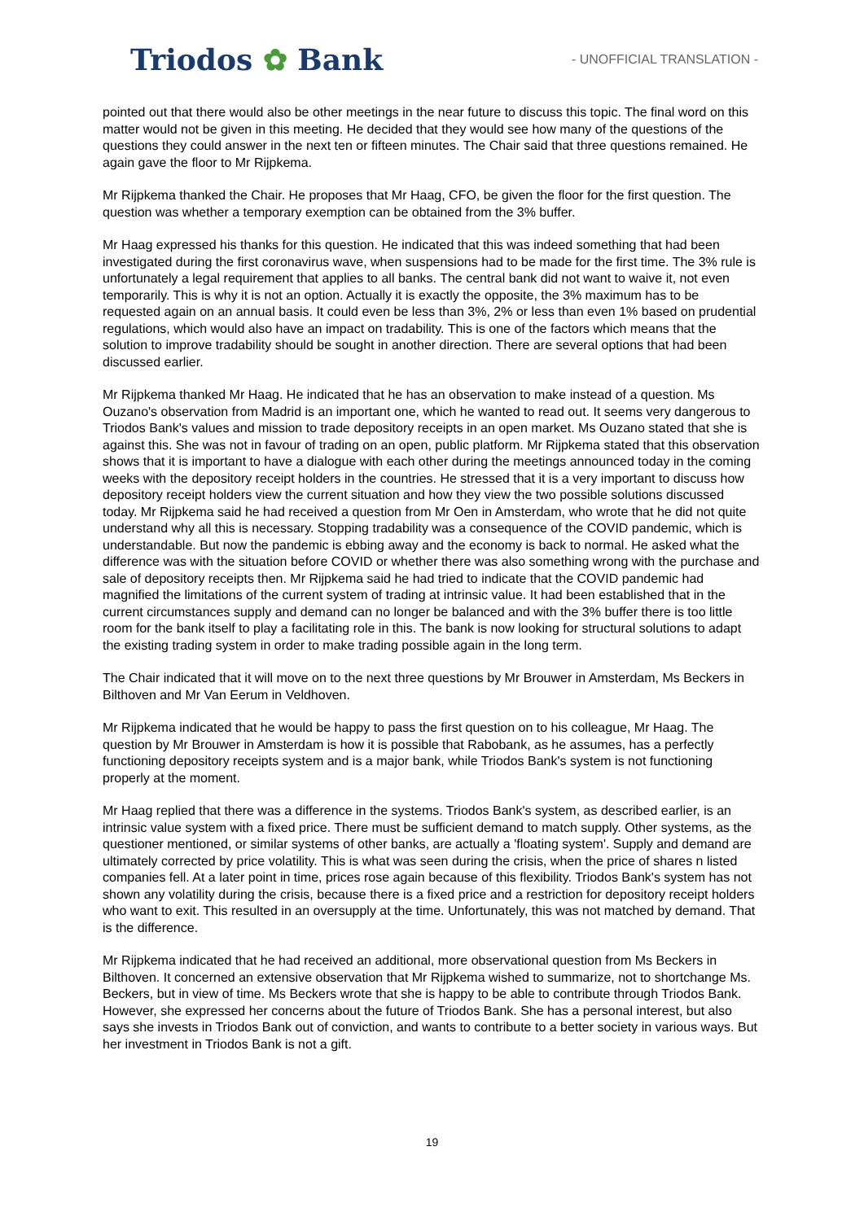Triodos ✿ Bank
- UNOFFICIAL TRANSLATION -
pointed out that there would also be other meetings in the near future to discuss this topic. The final word on this matter would not be given in this meeting. He decided that they would see how many of the questions of the questions they could answer in the next ten or fifteen minutes. The Chair said that three questions remained. He again gave the floor to Mr Rijpkema.
Mr Rijpkema thanked the Chair. He proposes that Mr Haag, CFO, be given the floor for the first question. The question was whether a temporary exemption can be obtained from the 3% buffer.
Mr Haag expressed his thanks for this question. He indicated that this was indeed something that had been investigated during the first coronavirus wave, when suspensions had to be made for the first time. The 3% rule is unfortunately a legal requirement that applies to all banks. The central bank did not want to waive it, not even temporarily. This is why it is not an option. Actually it is exactly the opposite, the 3% maximum has to be requested again on an annual basis. It could even be less than 3%, 2% or less than even 1% based on prudential regulations, which would also have an impact on tradability. This is one of the factors which means that the solution to improve tradability should be sought in another direction. There are several options that had been discussed earlier.
Mr Rijpkema thanked Mr Haag. He indicated that he has an observation to make instead of a question. Ms Ouzano's observation from Madrid is an important one, which he wanted to read out. It seems very dangerous to Triodos Bank's values and mission to trade depository receipts in an open market. Ms Ouzano stated that she is against this. She was not in favour of trading on an open, public platform. Mr Rijpkema stated that this observation shows that it is important to have a dialogue with each other during the meetings announced today in the coming weeks with the depository receipt holders in the countries. He stressed that it is a very important to discuss how depository receipt holders view the current situation and how they view the two possible solutions discussed today. Mr Rijpkema said he had received a question from Mr Oen in Amsterdam, who wrote that he did not quite understand why all this is necessary. Stopping tradability was a consequence of the COVID pandemic, which is understandable. But now the pandemic is ebbing away and the economy is back to normal. He asked what the difference was with the situation before COVID or whether there was also something wrong with the purchase and sale of depository receipts then. Mr Rijpkema said he had tried to indicate that the COVID pandemic had magnified the limitations of the current system of trading at intrinsic value. It had been established that in the current circumstances supply and demand can no longer be balanced and with the 3% buffer there is too little room for the bank itself to play a facilitating role in this. The bank is now looking for structural solutions to adapt the existing trading system in order to make trading possible again in the long term.
The Chair indicated that it will move on to the next three questions by Mr Brouwer in Amsterdam, Ms Beckers in Bilthoven and Mr Van Eerum in Veldhoven.
Mr Rijpkema indicated that he would be happy to pass the first question on to his colleague, Mr Haag. The question by Mr Brouwer in Amsterdam is how it is possible that Rabobank, as he assumes, has a perfectly functioning depository receipts system and is a major bank, while Triodos Bank's system is not functioning properly at the moment.
Mr Haag replied that there was a difference in the systems. Triodos Bank's system, as described earlier, is an intrinsic value system with a fixed price. There must be sufficient demand to match supply. Other systems, as the questioner mentioned, or similar systems of other banks, are actually a 'floating system'. Supply and demand are ultimately corrected by price volatility. This is what was seen during the crisis, when the price of shares n listed companies fell. At a later point in time, prices rose again because of this flexibility. Triodos Bank's system has not shown any volatility during the crisis, because there is a fixed price and a restriction for depository receipt holders who want to exit. This resulted in an oversupply at the time. Unfortunately, this was not matched by demand. That is the difference.
Mr Rijpkema indicated that he had received an additional, more observational question from Ms Beckers in Bilthoven. It concerned an extensive observation that Mr Rijpkema wished to summarize, not to shortchange Ms. Beckers, but in view of time. Ms Beckers wrote that she is happy to be able to contribute through Triodos Bank. However, she expressed her concerns about the future of Triodos Bank. She has a personal interest, but also says she invests in Triodos Bank out of conviction, and wants to contribute to a better society in various ways. But her investment in Triodos Bank is not a gift.
19